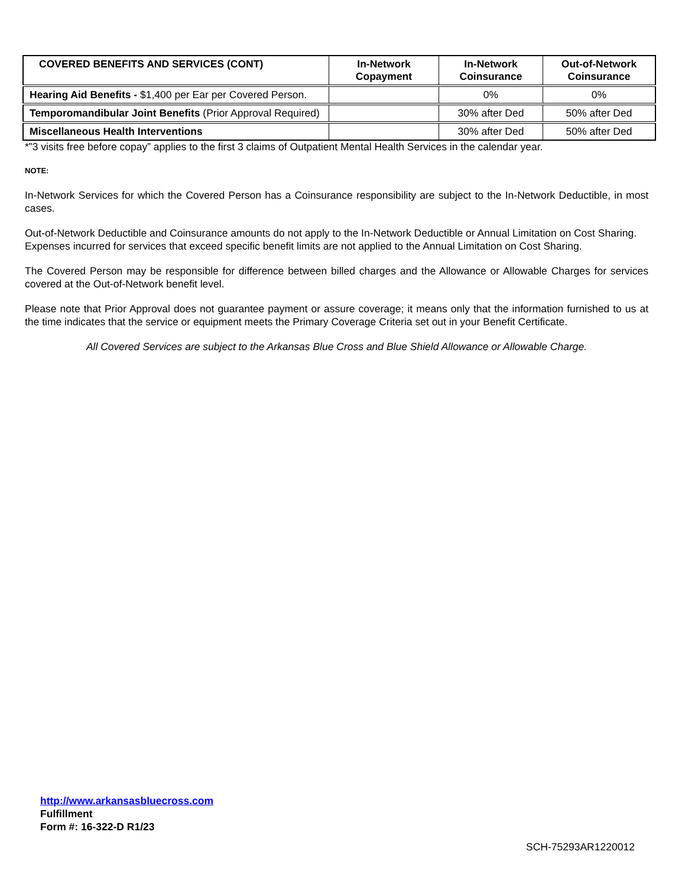| COVERED BENEFITS AND SERVICES (CONT) | In-Network Copayment | In-Network Coinsurance | Out-of-Network Coinsurance |
| --- | --- | --- | --- |
| Hearing Aid Benefits - $1,400 per Ear per Covered Person. | | 0% | 0% |
| Temporomandibular Joint Benefits (Prior Approval Required) | | 30% after Ded | 50% after Ded |
| Miscellaneous Health Interventions | | 30% after Ded | 50% after Ded |
*”3 visits free before copay” applies to the first 3 claims of Outpatient Mental Health Services in the calendar year.
NOTE:
In-Network Services for which the Covered Person has a Coinsurance responsibility are subject to the In-Network Deductible, in most cases.
Out-of-Network Deductible and Coinsurance amounts do not apply to the In-Network Deductible or Annual Limitation on Cost Sharing.
Expenses incurred for services that exceed specific benefit limits are not applied to the Annual Limitation on Cost Sharing.
The Covered Person may be responsible for difference between billed charges and the Allowance or Allowable Charges for services covered at the Out-of-Network benefit level.
Please note that Prior Approval does not guarantee payment or assure coverage; it means only that the information furnished to us at the time indicates that the service or equipment meets the Primary Coverage Criteria set out in your Benefit Certificate.
All Covered Services are subject to the Arkansas Blue Cross and Blue Shield Allowance or Allowable Charge.
http://www.arkansasbluecross.com
Fulfillment
Form #: 16-322-D R1/23
SCH-75293AR1220012